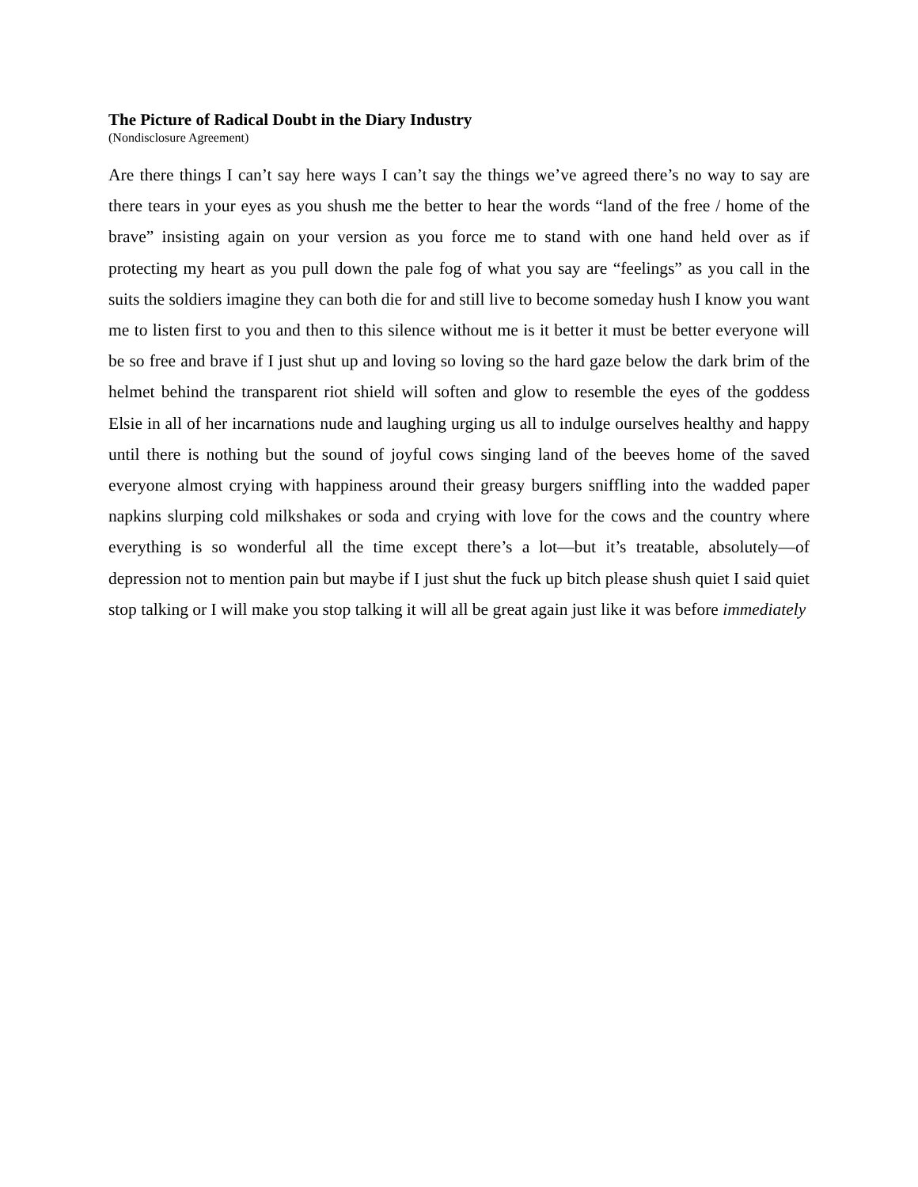The Picture of Radical Doubt in the Diary Industry
(Nondisclosure Agreement)
Are there things I can’t say here ways I can’t say the things we’ve agreed there’s no way to say are there tears in your eyes as you shush me the better to hear the words “land of the free / home of the brave” insisting again on your version as you force me to stand with one hand held over as if protecting my heart as you pull down the pale fog of what you say are “feelings” as you call in the suits the soldiers imagine they can both die for and still live to become someday hush I know you want me to listen first to you and then to this silence without me is it better it must be better everyone will be so free and brave if I just shut up and loving so loving so the hard gaze below the dark brim of the helmet behind the transparent riot shield will soften and glow to resemble the eyes of the goddess Elsie in all of her incarnations nude and laughing urging us all to indulge ourselves healthy and happy until there is nothing but the sound of joyful cows singing land of the beeves home of the saved everyone almost crying with happiness around their greasy burgers sniffling into the wadded paper napkins slurping cold milkshakes or soda and crying with love for the cows and the country where everything is so wonderful all the time except there’s a lot—but it’s treatable, absolutely—of depression not to mention pain but maybe if I just shut the fuck up bitch please shush quiet I said quiet stop talking or I will make you stop talking it will all be great again just like it was before immediately